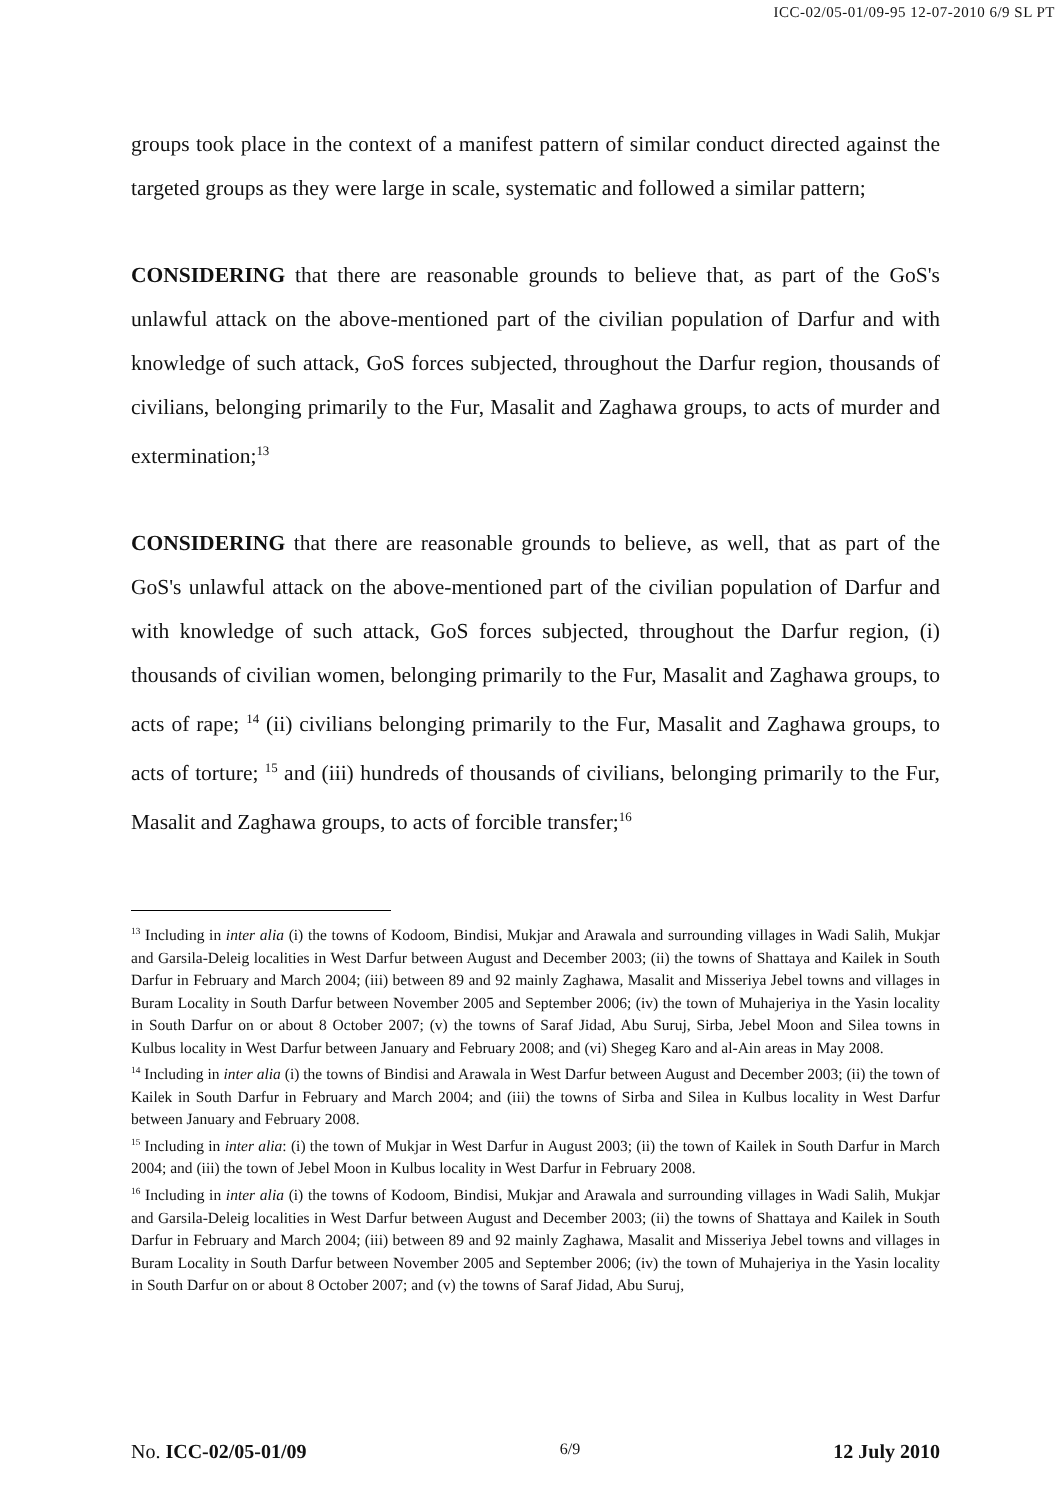ICC-02/05-01/09-95 12-07-2010 6/9 SL PT
groups took place in the context of a manifest pattern of similar conduct directed against the targeted groups as they were large in scale, systematic and followed a similar pattern;
CONSIDERING that there are reasonable grounds to believe that, as part of the GoS's unlawful attack on the above-mentioned part of the civilian population of Darfur and with knowledge of such attack, GoS forces subjected, throughout the Darfur region, thousands of civilians, belonging primarily to the Fur, Masalit and Zaghawa groups, to acts of murder and extermination;<sup>13</sup>
CONSIDERING that there are reasonable grounds to believe, as well, that as part of the GoS's unlawful attack on the above-mentioned part of the civilian population of Darfur and with knowledge of such attack, GoS forces subjected, throughout the Darfur region, (i) thousands of civilian women, belonging primarily to the Fur, Masalit and Zaghawa groups, to acts of rape; <sup>14</sup> (ii) civilians belonging primarily to the Fur, Masalit and Zaghawa groups, to acts of torture; <sup>15</sup> and (iii) hundreds of thousands of civilians, belonging primarily to the Fur, Masalit and Zaghawa groups, to acts of forcible transfer;<sup>16</sup>
<sup>13</sup> Including in inter alia (i) the towns of Kodoom, Bindisi, Mukjar and Arawala and surrounding villages in Wadi Salih, Mukjar and Garsila-Deleig localities in West Darfur between August and December 2003; (ii) the towns of Shattaya and Kailek in South Darfur in February and March 2004; (iii) between 89 and 92 mainly Zaghawa, Masalit and Misseriya Jebel towns and villages in Buram Locality in South Darfur between November 2005 and September 2006; (iv) the town of Muhajeriya in the Yasin locality in South Darfur on or about 8 October 2007; (v) the towns of Saraf Jidad, Abu Suruj, Sirba, Jebel Moon and Silea towns in Kulbus locality in West Darfur between January and February 2008; and (vi) Shegeg Karo and al-Ain areas in May 2008.
<sup>14</sup> Including in inter alia (i) the towns of Bindisi and Arawala in West Darfur between August and December 2003; (ii) the town of Kailek in South Darfur in February and March 2004; and (iii) the towns of Sirba and Silea in Kulbus locality in West Darfur between January and February 2008.
<sup>15</sup> Including in inter alia: (i) the town of Mukjar in West Darfur in August 2003; (ii) the town of Kailek in South Darfur in March 2004; and (iii) the town of Jebel Moon in Kulbus locality in West Darfur in February 2008.
<sup>16</sup> Including in inter alia (i) the towns of Kodoom, Bindisi, Mukjar and Arawala and surrounding villages in Wadi Salih, Mukjar and Garsila-Deleig localities in West Darfur between August and December 2003; (ii) the towns of Shattaya and Kailek in South Darfur in February and March 2004; (iii) between 89 and 92 mainly Zaghawa, Masalit and Misseriya Jebel towns and villages in Buram Locality in South Darfur between November 2005 and September 2006; (iv) the town of Muhajeriya in the Yasin locality in South Darfur on or about 8 October 2007; and (v) the towns of Saraf Jidad, Abu Suruj,
No. ICC-02/05-01/09 6/9 12 July 2010